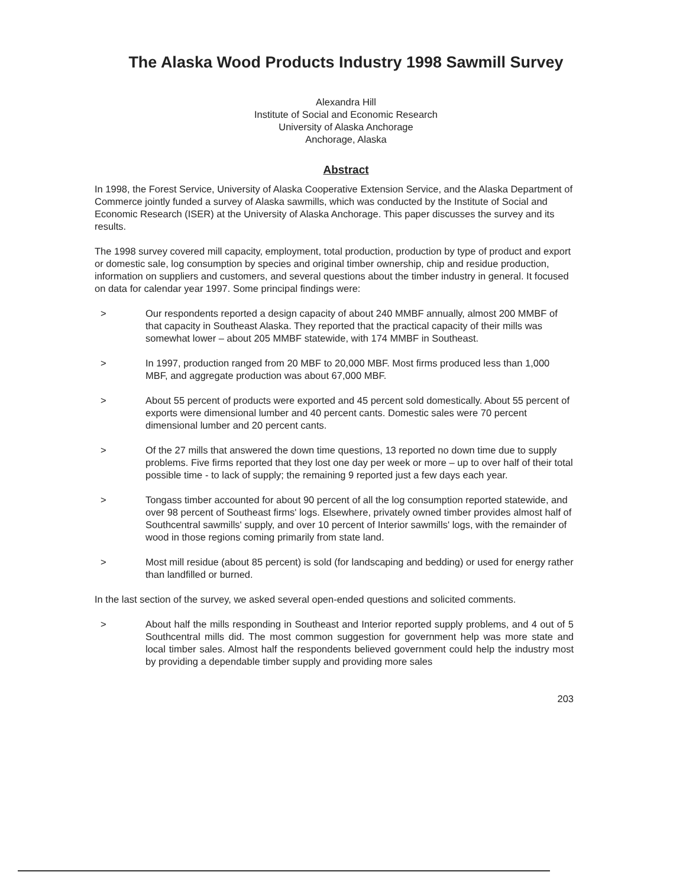The Alaska Wood Products Industry 1998 Sawmill Survey
Alexandra Hill
Institute of Social and Economic Research
University of Alaska Anchorage
Anchorage, Alaska
Abstract
In 1998, the Forest Service, University of Alaska Cooperative Extension Service, and the Alaska Department of Commerce jointly funded a survey of Alaska sawmills, which was conducted by the Institute of Social and Economic Research (ISER) at the University of Alaska Anchorage. This paper discusses the survey and its results.
The 1998 survey covered mill capacity, employment, total production, production by type of product and export or domestic sale, log consumption by species and original timber ownership, chip and residue production, information on suppliers and customers, and several questions about the timber industry in general. It focused on data for calendar year 1997. Some principal findings were:
> Our respondents reported a design capacity of about 240 MMBF annually, almost 200 MMBF of that capacity in Southeast Alaska. They reported that the practical capacity of their mills was somewhat lower – about 205 MMBF statewide, with 174 MMBF in Southeast.
> In 1997, production ranged from 20 MBF to 20,000 MBF. Most firms produced less than 1,000 MBF, and aggregate production was about 67,000 MBF.
> About 55 percent of products were exported and 45 percent sold domestically. About 55 percent of exports were dimensional lumber and 40 percent cants. Domestic sales were 70 percent dimensional lumber and 20 percent cants.
> Of the 27 mills that answered the down time questions, 13 reported no down time due to supply problems. Five firms reported that they lost one day per week or more – up to over half of their total possible time - to lack of supply; the remaining 9 reported just a few days each year.
> Tongass timber accounted for about 90 percent of all the log consumption reported statewide, and over 98 percent of Southeast firms' logs. Elsewhere, privately owned timber provides almost half of Southcentral sawmills' supply, and over 10 percent of Interior sawmills' logs, with the remainder of wood in those regions coming primarily from state land.
> Most mill residue (about 85 percent) is sold (for landscaping and bedding) or used for energy rather than landfilled or burned.
In the last section of the survey, we asked several open-ended questions and solicited comments.
> About half the mills responding in Southeast and Interior reported supply problems, and 4 out of 5 Southcentral mills did. The most common suggestion for government help was more state and local timber sales. Almost half the respondents believed government could help the industry most by providing a dependable timber supply and providing more sales
203